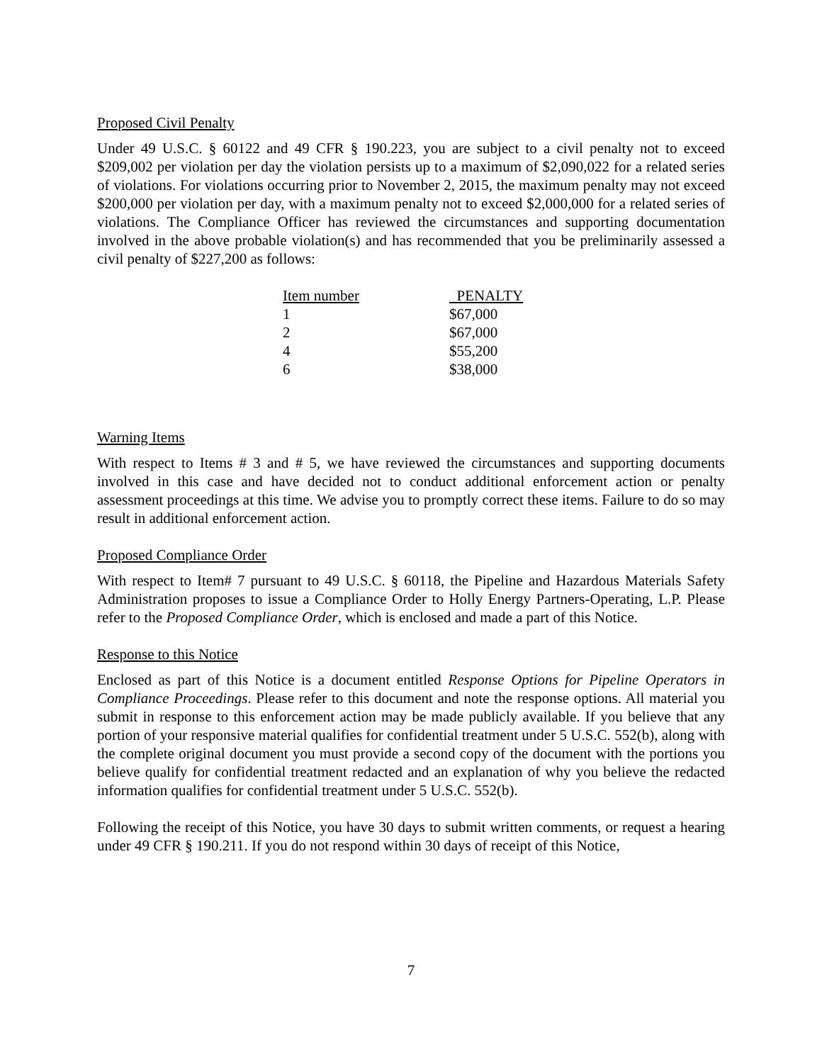Proposed Civil Penalty
Under 49 U.S.C. § 60122 and 49 CFR § 190.223, you are subject to a civil penalty not to exceed $209,002 per violation per day the violation persists up to a maximum of $2,090,022 for a related series of violations. For violations occurring prior to November 2, 2015, the maximum penalty may not exceed $200,000 per violation per day, with a maximum penalty not to exceed $2,000,000 for a related series of violations. The Compliance Officer has reviewed the circumstances and supporting documentation involved in the above probable violation(s) and has recommended that you be preliminarily assessed a civil penalty of $227,200 as follows:
| Item number | PENALTY |
| --- | --- |
| 1 | $67,000 |
| 2 | $67,000 |
| 4 | $55,200 |
| 6 | $38,000 |
Warning Items
With respect to Items # 3 and # 5, we have reviewed the circumstances and supporting documents involved in this case and have decided not to conduct additional enforcement action or penalty assessment proceedings at this time. We advise you to promptly correct these items. Failure to do so may result in additional enforcement action.
Proposed Compliance Order
With respect to Item# 7 pursuant to 49 U.S.C. § 60118, the Pipeline and Hazardous Materials Safety Administration proposes to issue a Compliance Order to Holly Energy Partners-Operating, L.P. Please refer to the Proposed Compliance Order, which is enclosed and made a part of this Notice.
Response to this Notice
Enclosed as part of this Notice is a document entitled Response Options for Pipeline Operators in Compliance Proceedings. Please refer to this document and note the response options. All material you submit in response to this enforcement action may be made publicly available. If you believe that any portion of your responsive material qualifies for confidential treatment under 5 U.S.C. 552(b), along with the complete original document you must provide a second copy of the document with the portions you believe qualify for confidential treatment redacted and an explanation of why you believe the redacted information qualifies for confidential treatment under 5 U.S.C. 552(b).
Following the receipt of this Notice, you have 30 days to submit written comments, or request a hearing under 49 CFR § 190.211. If you do not respond within 30 days of receipt of this Notice,
7